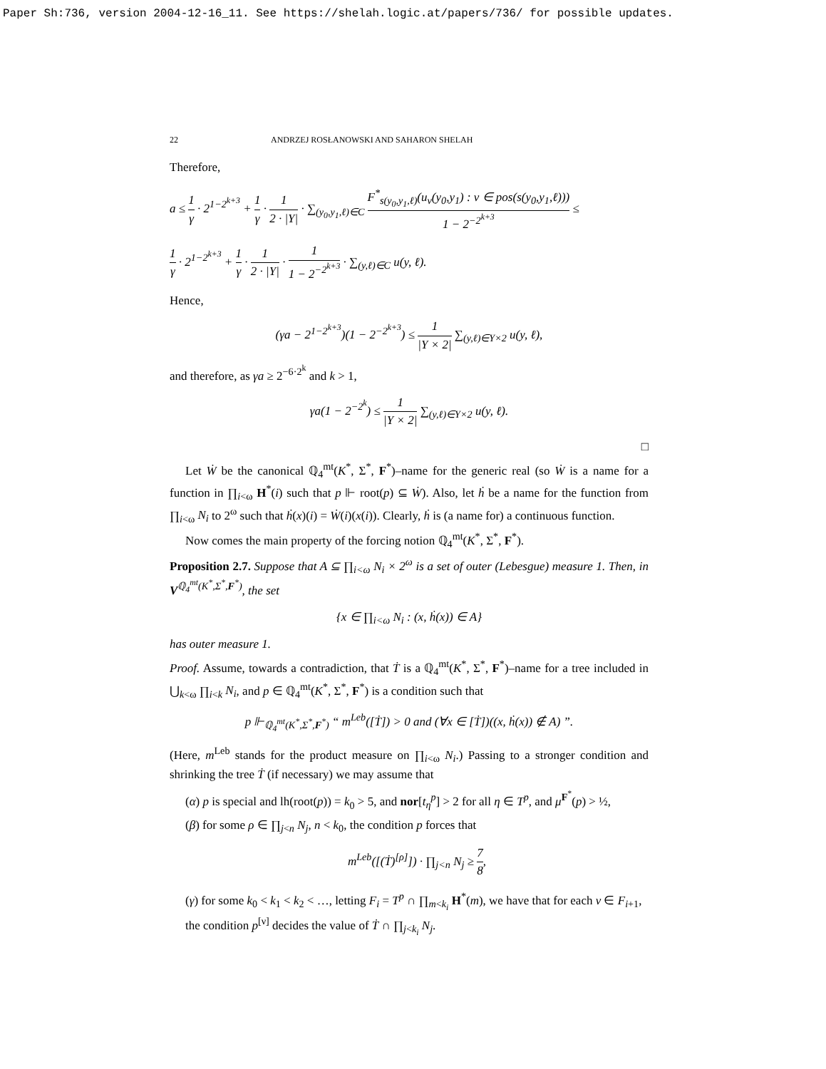Paper Sh:736, version 2004-12-16_11. See https://shelah.logic.at/papers/736/ for possible updates.
22 ANDRZEJ ROSŁANOWSKI AND SAHARON SHELAH
Therefore,
a ≤ 1 γ · 2<sup>1−2<sup>k+3</sup></sup> + 1 γ · 1 2 · |Y| · ∑<sub>(y<sub>0</sub>,y<sub>1</sub>,ℓ)∈C</sub> F<sup>*</sup><sub>s(y<sub>0</sub>,y<sub>1</sub>,ℓ)</sub>(u<sub>ν</sub>(y<sub>0</sub>,y<sub>1</sub>) : ν ∈ pos(s(y<sub>0</sub>,y<sub>1</sub>,ℓ))) 1 − 2<sup>−2<sup>k+3</sup></sup> ≤
1 γ · 2<sup>1−2<sup>k+3</sup></sup> + 1 γ · 1 2 · |Y| · 1 1 − 2<sup>−2<sup>k+3</sup></sup> · ∑<sub>(y,ℓ)∈C</sub> u(y, ℓ).
Hence,
(γa − 2<sup>1−2<sup>k+3</sup></sup>)(1 − 2<sup>−2<sup>k+3</sup></sup>) ≤ 1 |Y × 2| ∑<sub>(y,ℓ)∈Y×2</sub> u(y, ℓ),
and therefore, as γa ≥ 2<sup>−6·2<sup>k</sup></sup> and k > 1,
γa(1 − 2<sup>−2<sup>k</sup></sup>) ≤ 1 |Y × 2| ∑<sub>(y,ℓ)∈Y×2</sub> u(y, ℓ).
□
Let Ẇ be the canonical ℚ<sub>4</sub><sup>mt</sup>(K<sup>*</sup>, Σ<sup>*</sup>, F<sup>*</sup>)–name for the generic real (so Ẇ is a name for a function in ∏<sub>i<ω</sub> H<sup>*</sup>(i) such that p ⊩ root(p) ⊆ Ẇ). Also, let ḣ be a name for the function from ∏<sub>i<ω</sub> N<sub>i</sub> to 2<sup>ω</sup> such that ḣ(x)(i) = Ẇ(i)(x(i)). Clearly, ḣ is (a name for) a continuous function.
Now comes the main property of the forcing notion ℚ<sub>4</sub><sup>mt</sup>(K<sup>*</sup>, Σ<sup>*</sup>, F<sup>*</sup>).
Proposition 2.7. Suppose that A ⊆ ∏<sub>i<ω</sub> N<sub>i</sub> × 2<sup>ω</sup> is a set of outer (Lebesgue) measure 1. Then, in V<sup>ℚ<sub>4</sub><sup>mt</sup>(K<sup>*</sup>,Σ<sup>*</sup>,F<sup>*</sup>)</sup>, the set
{x ∈ ∏<sub>i<ω</sub> N<sub>i</sub> : (x, ḣ(x)) ∈ A}
has outer measure 1.
Proof. Assume, towards a contradiction, that Ṫ is a ℚ<sub>4</sub><sup>mt</sup>(K<sup>*</sup>, Σ<sup>*</sup>, F<sup>*</sup>)–name for a tree included in ⋃<sub>k<ω</sub> ∏<sub>i<k</sub> N<sub>i</sub>, and p ∈ ℚ<sub>4</sub><sup>mt</sup>(K<sup>*</sup>, Σ<sup>*</sup>, F<sup>*</sup>) is a condition such that
p ⊩<sub>ℚ<sub>4</sub><sup>mt</sup>(K<sup>*</sup>,Σ<sup>*</sup>,F<sup>*</sup>)</sub> “ m<sup>Leb</sup>([Ṫ]) > 0 and (∀x ∈ [Ṫ])((x, ḣ(x)) ∉ A) ”.
(Here, m<sup>Leb</sup> stands for the product measure on ∏<sub>i<ω</sub> N<sub>i</sub>.) Passing to a stronger condition and shrinking the tree Ṫ (if necessary) we may assume that
(α) p is special and lh(root(p)) = k<sub>0</sub> > 5, and nor[t<sub>η</sub><sup>p</sup>] > 2 for all η ∈ T<sup>p</sup>, and μ<sup>F<sup>*</sup></sup>(p) > ½,
(β) for some ρ ∈ ∏<sub>j<n</sub> N<sub>j</sub>, n < k<sub>0</sub>, the condition p forces that
m<sup>Leb</sup>([(Ṫ)<sup>[ρ]</sup>]) · ∏<sub>j<n</sub> N<sub>j</sub> ≥ 7 8,
(γ) for some k<sub>0</sub> < k<sub>1</sub> < k<sub>2</sub> < …, letting F<sub>i</sub> = T<sup>p</sup> ∩ ∏<sub>m<k<sub>i</sub></sub> H<sup>*</sup>(m), we have that for each ν ∈ F<sub>i+1</sub>, the condition p<sup>[ν]</sup> decides the value of Ṫ ∩ ∏<sub>j<k<sub>i</sub></sub> N<sub>j</sub>.